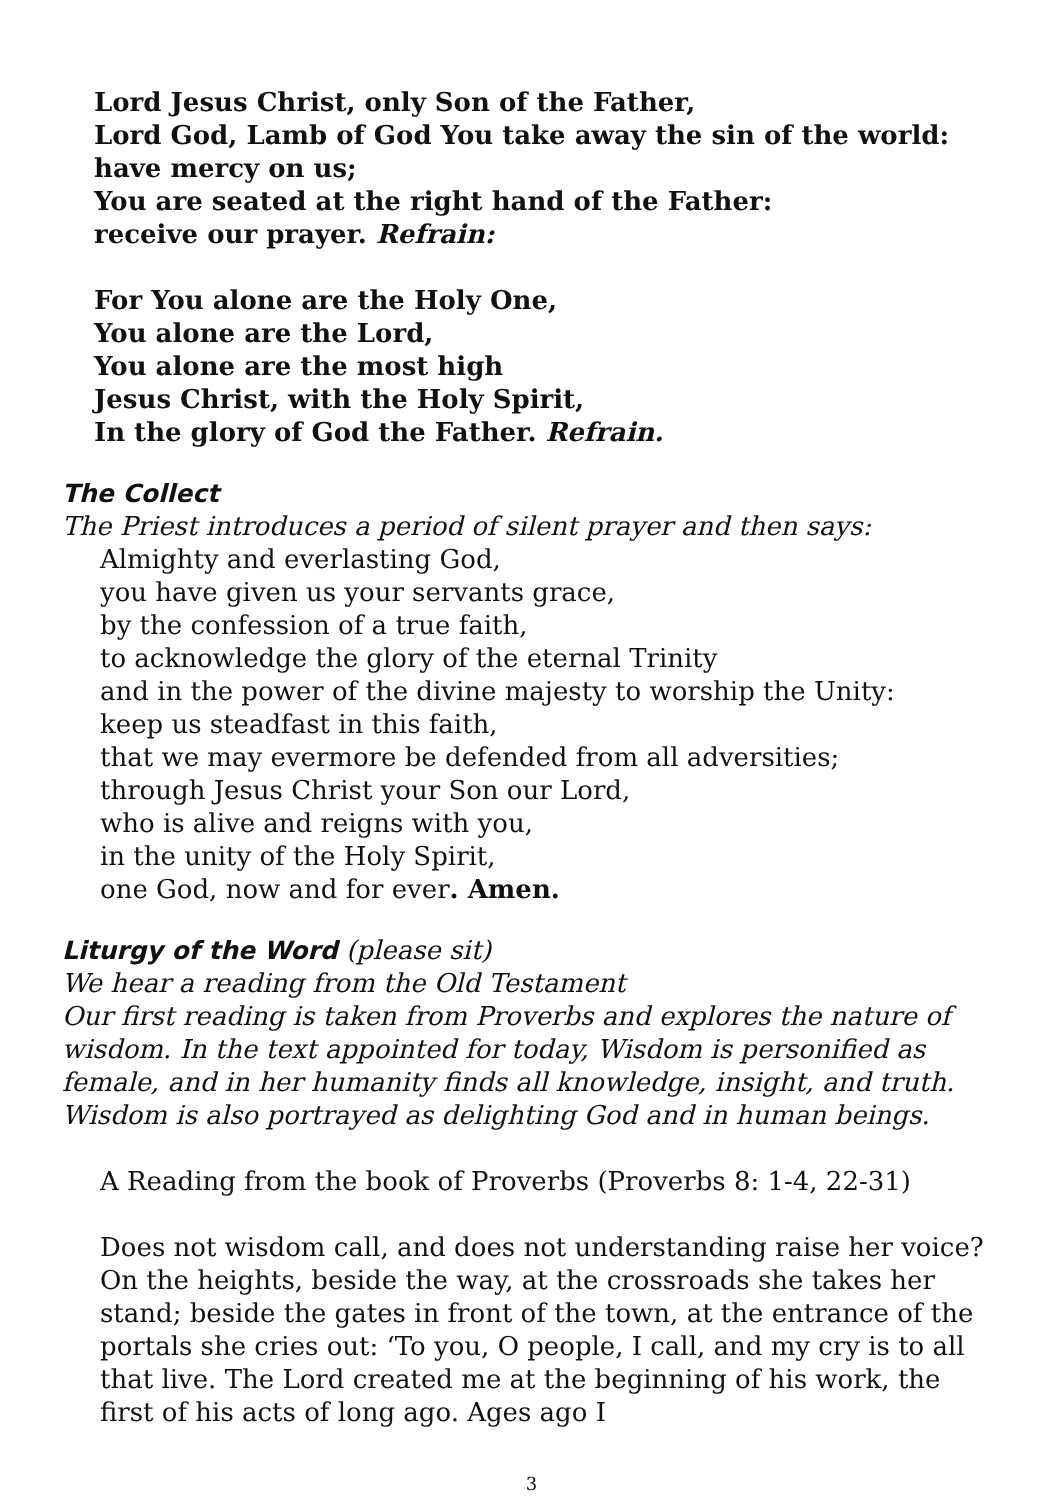Lord Jesus Christ, only Son of the Father,
Lord God, Lamb of God You take away the sin of the world:
have mercy on us;
You are seated at the right hand of the Father:
receive our prayer. Refrain:
For You alone are the Holy One,
You alone are the Lord,
You alone are the most high
Jesus Christ, with the Holy Spirit,
In the glory of God the Father. Refrain.
The Collect
The Priest introduces a period of silent prayer and then says:
Almighty and everlasting God,
you have given us your servants grace,
by the confession of a true faith,
to acknowledge the glory of the eternal Trinity
and in the power of the divine majesty to worship the Unity:
keep us steadfast in this faith,
that we may evermore be defended from all adversities;
through Jesus Christ your Son our Lord,
who is alive and reigns with you,
in the unity of the Holy Spirit,
one God, now and for ever. Amen.
Liturgy of the Word (please sit)
We hear a reading from the Old Testament
Our first reading is taken from Proverbs and explores the nature of wisdom. In the text appointed for today, Wisdom is personified as female, and in her humanity finds all knowledge, insight, and truth. Wisdom is also portrayed as delighting God and in human beings.
A Reading from the book of Proverbs (Proverbs 8: 1-4, 22-31)
Does not wisdom call, and does not understanding raise her voice? On the heights, beside the way, at the crossroads she takes her stand; beside the gates in front of the town, at the entrance of the portals she cries out: ‘To you, O people, I call, and my cry is to all that live. The Lord created me at the beginning of his work, the first of his acts of long ago. Ages ago I
3